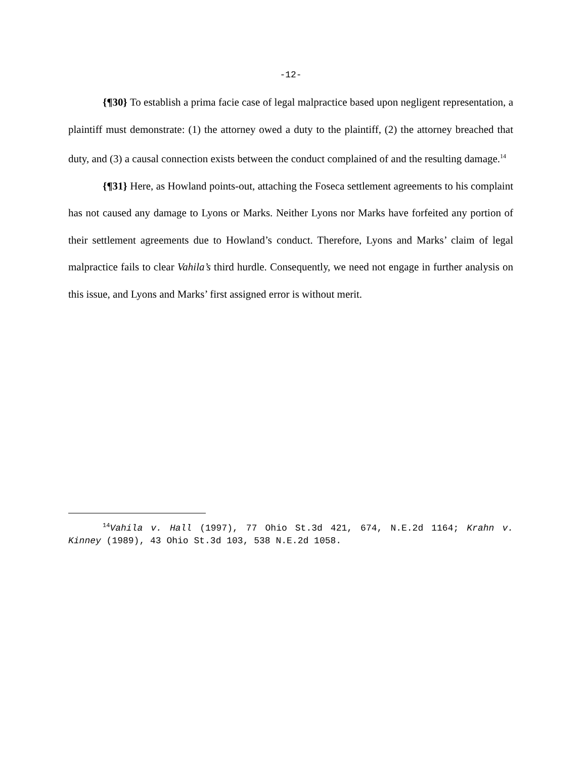-12-
{¶30} To establish a prima facie case of legal malpractice based upon negligent representation, a plaintiff must demonstrate: (1) the attorney owed a duty to the plaintiff, (2) the attorney breached that duty, and (3) a causal connection exists between the conduct complained of and the resulting damage.<sup>14</sup>
{¶31} Here, as Howland points-out, attaching the Foseca settlement agreements to his complaint has not caused any damage to Lyons or Marks. Neither Lyons nor Marks have forfeited any portion of their settlement agreements due to Howland’s conduct. Therefore, Lyons and Marks’ claim of legal malpractice fails to clear Vahila’s third hurdle. Consequently, we need not engage in further analysis on this issue, and Lyons and Marks’ first assigned error is without merit.
<sup>14</sup> Vahila v. Hall (1997), 77 Ohio St.3d 421, 674, N.E.2d 1164; Krahn v. Kinney (1989), 43 Ohio St.3d 103, 538 N.E.2d 1058.